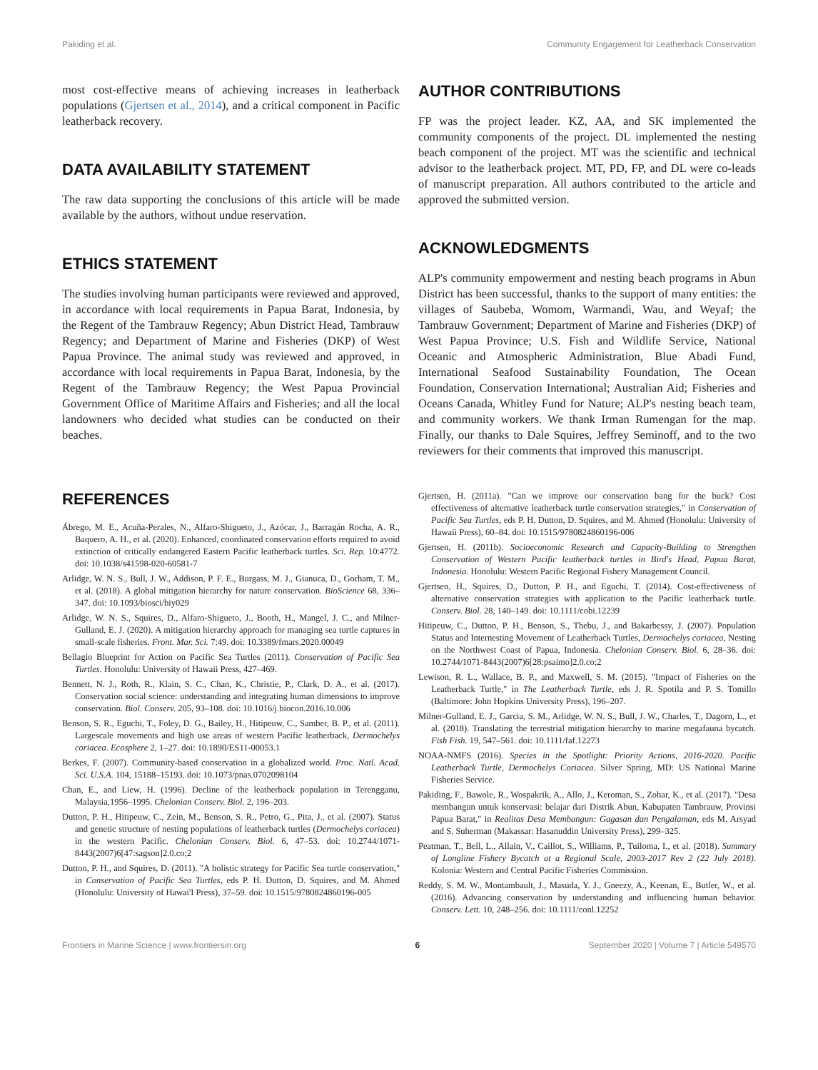Pakiding et al. Community Engagement for Leatherback Conservation
most cost-effective means of achieving increases in leatherback populations (Gjertsen et al., 2014), and a critical component in Pacific leatherback recovery.
DATA AVAILABILITY STATEMENT
The raw data supporting the conclusions of this article will be made available by the authors, without undue reservation.
ETHICS STATEMENT
The studies involving human participants were reviewed and approved, in accordance with local requirements in Papua Barat, Indonesia, by the Regent of the Tambrauw Regency; Abun District Head, Tambrauw Regency; and Department of Marine and Fisheries (DKP) of West Papua Province. The animal study was reviewed and approved, in accordance with local requirements in Papua Barat, Indonesia, by the Regent of the Tambrauw Regency; the West Papua Provincial Government Office of Maritime Affairs and Fisheries; and all the local landowners who decided what studies can be conducted on their beaches.
AUTHOR CONTRIBUTIONS
FP was the project leader. KZ, AA, and SK implemented the community components of the project. DL implemented the nesting beach component of the project. MT was the scientific and technical advisor to the leatherback project. MT, PD, FP, and DL were co-leads of manuscript preparation. All authors contributed to the article and approved the submitted version.
ACKNOWLEDGMENTS
ALP's community empowerment and nesting beach programs in Abun District has been successful, thanks to the support of many entities: the villages of Saubeba, Womom, Warmandi, Wau, and Weyaf; the Tambrauw Government; Department of Marine and Fisheries (DKP) of West Papua Province; U.S. Fish and Wildlife Service, National Oceanic and Atmospheric Administration, Blue Abadi Fund, International Seafood Sustainability Foundation, The Ocean Foundation, Conservation International; Australian Aid; Fisheries and Oceans Canada, Whitley Fund for Nature; ALP's nesting beach team, and community workers. We thank Irman Rumengan for the map. Finally, our thanks to Dale Squires, Jeffrey Seminoff, and to the two reviewers for their comments that improved this manuscript.
REFERENCES
Ábrego, M. E., Acuña-Perales, N., Alfaro-Shigueto, J., Azócar, J., Barragán Rocha, A. R., Baquero, A. H., et al. (2020). Enhanced, coordinated conservation efforts required to avoid extinction of critically endangered Eastern Pacific leatherback turtles. Sci. Rep. 10:4772. doi: 10.1038/s41598-020-60581-7
Arlidge, W. N. S., Bull, J. W., Addison, P. F. E., Burgass, M. J., Gianuca, D., Gorham, T. M., et al. (2018). A global mitigation hierarchy for nature conservation. BioScience 68, 336–347. doi: 10.1093/biosci/biy029
Arlidge, W. N. S., Squires, D., Alfaro-Shigueto, J., Booth, H., Mangel, J. C., and Milner-Gulland, E. J. (2020). A mitigation hierarchy approach for managing sea turtle captures in small-scale fisheries. Front. Mar. Sci. 7:49. doi: 10.3389/fmars.2020.00049
Bellagio Blueprint for Action on Pacific Sea Turtles (2011). Conservation of Pacific Sea Turtles. Honolulu: University of Hawaii Press, 427–469.
Bennett, N. J., Roth, R., Klain, S. C., Chan, K., Christie, P., Clark, D. A., et al. (2017). Conservation social science: understanding and integrating human dimensions to improve conservation. Biol. Conserv. 205, 93–108. doi: 10.1016/j.biocon.2016.10.006
Benson, S. R., Eguchi, T., Foley, D. G., Bailey, H., Hitipeuw, C., Samber, B. P., et al. (2011). Largescale movements and high use areas of western Pacific leatherback, Dermochelys coriacea. Ecosphere 2, 1–27. doi: 10.1890/ES11-00053.1
Berkes, F. (2007). Community-based conservation in a globalized world. Proc. Natl. Acad. Sci. U.S.A. 104, 15188–15193. doi: 10.1073/pnas.0702098104
Chan, E., and Liew, H. (1996). Decline of the leatherback population in Terengganu, Malaysia,1956–1995. Chelonian Conserv. Biol. 2, 196–203.
Dutton, P. H., Hitipeuw, C., Zein, M., Benson, S. R., Petro, G., Pita, J., et al. (2007). Status and genetic structure of nesting populations of leatherback turtles (Dermochelys coriacea) in the western Pacific. Chelonian Conserv. Biol. 6, 47–53. doi: 10.2744/1071-8443(2007)6[47:sagson]2.0.co;2
Dutton, P. H., and Squires, D. (2011). "A holistic strategy for Pacific Sea turtle conservation," in Conservation of Pacific Sea Turtles, eds P. H. Dutton, D. Squires, and M. Ahmed (Honolulu: University of Hawai'I Press), 37–59. doi: 10.1515/9780824860196-005
Gjertsen, H. (2011a). "Can we improve our conservation bang for the buck? Cost effectiveness of alternative leatherback turtle conservation strategies," in Conservation of Pacific Sea Turtles, eds P. H. Dutton, D. Squires, and M. Ahmed (Honolulu: University of Hawaii Press), 60–84. doi: 10.1515/9780824860196-006
Gjertsen, H. (2011b). Socioeconomic Research and Capacity-Building to Strengthen Conservation of Western Pacific leatherback turtles in Bird's Head, Papua Barat, Indonesia. Honolulu: Western Pacific Regional Fishery Management Council.
Gjertsen, H., Squires, D., Dutton, P. H., and Eguchi, T. (2014). Cost-effectiveness of alternative conservation strategies with application to the Pacific leatherback turtle. Conserv. Biol. 28, 140–149. doi: 10.1111/cobi.12239
Hitipeuw, C., Dutton, P. H., Benson, S., Thebu, J., and Bakarbessy, J. (2007). Population Status and Internesting Movement of Leatherback Turtles, Dermochelys coriacea, Nesting on the Northwest Coast of Papua, Indonesia. Chelonian Conserv. Biol. 6, 28–36. doi: 10.2744/1071-8443(2007)6[28:psaimo]2.0.co;2
Lewison, R. L., Wallace, B. P., and Maxwell, S. M. (2015). "Impact of Fisheries on the Leatherback Turtle," in The Leatherback Turtle, eds J. R. Spotila and P. S. Tomillo (Baltimore: John Hopkins University Press), 196–207.
Milner-Gulland, E. J., Garcia, S. M., Arlidge, W. N. S., Bull, J. W., Charles, T., Dagorn, L., et al. (2018). Translating the terrestrial mitigation hierarchy to marine megafauna bycatch. Fish Fish. 19, 547–561. doi: 10.1111/faf.12273
NOAA-NMFS (2016). Species in the Spotlight: Priority Actions, 2016-2020. Pacific Leatherback Turtle, Dermochelys Coriacea. Silver Spring, MD: US National Marine Fisheries Service.
Pakiding, F., Bawole, R., Wospakrik, A., Allo, J., Keroman, S., Zohar, K., et al. (2017). "Desa membangun untuk konservasi: belajar dari Distrik Abun, Kabupaten Tambrauw, Provinsi Papua Barat," in Realitas Desa Membangun: Gagasan dan Pengalaman, eds M. Arsyad and S. Suherman (Makassar: Hasanuddin University Press), 299–325.
Peatman, T., Bell, L., Allain, V., Caillot, S., Williams, P., Tuiloma, I., et al. (2018). Summary of Longline Fishery Bycatch at a Regional Scale, 2003-2017 Rev 2 (22 July 2018). Kolonia: Western and Central Pacific Fisheries Commission.
Reddy, S. M. W., Montambault, J., Masuda, Y. J., Gneezy, A., Keenan, E., Butler, W., et al. (2016). Advancing conservation by understanding and influencing human behavior. Conserv. Lett. 10, 248–256. doi: 10.1111/conl.12252
Frontiers in Marine Science | www.frontiersin.org 6 September 2020 | Volume 7 | Article 549570